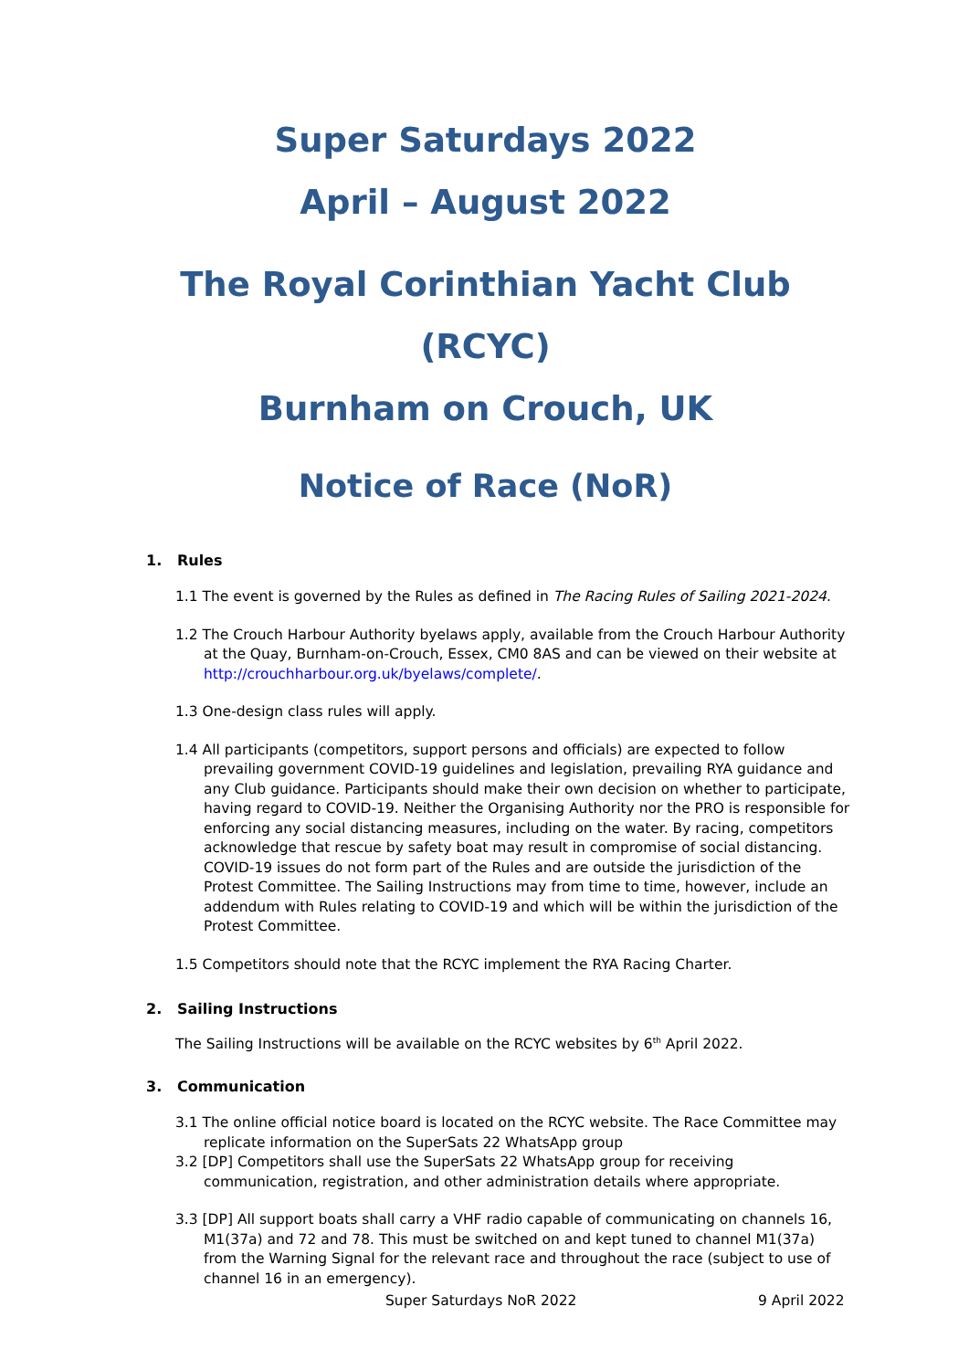Super Saturdays 2022
April – August 2022
The Royal Corinthian Yacht Club (RCYC)
Burnham on Crouch, UK
Notice of Race (NoR)
1. Rules
1.1 The event is governed by the Rules as defined in The Racing Rules of Sailing 2021-2024.
1.2 The Crouch Harbour Authority byelaws apply, available from the Crouch Harbour Authority at the Quay, Burnham-on-Crouch, Essex, CM0 8AS and can be viewed on their website at http://crouchharbour.org.uk/byelaws/complete/.
1.3 One-design class rules will apply.
1.4 All participants (competitors, support persons and officials) are expected to follow prevailing government COVID-19 guidelines and legislation, prevailing RYA guidance and any Club guidance. Participants should make their own decision on whether to participate, having regard to COVID-19. Neither the Organising Authority nor the PRO is responsible for enforcing any social distancing measures, including on the water. By racing, competitors acknowledge that rescue by safety boat may result in compromise of social distancing. COVID-19 issues do not form part of the Rules and are outside the jurisdiction of the Protest Committee. The Sailing Instructions may from time to time, however, include an addendum with Rules relating to COVID-19 and which will be within the jurisdiction of the Protest Committee.
1.5 Competitors should note that the RCYC implement the RYA Racing Charter.
2. Sailing Instructions
The Sailing Instructions will be available on the RCYC websites by 6<sup>th</sup> April 2022.
3. Communication
3.1 The online official notice board is located on the RCYC website. The Race Committee may replicate information on the SuperSats 22 WhatsApp group
3.2 [DP] Competitors shall use the SuperSats 22 WhatsApp group for receiving communication, registration, and other administration details where appropriate.
3.3 [DP] All support boats shall carry a VHF radio capable of communicating on channels 16, M1(37a) and 72 and 78. This must be switched on and kept tuned to channel M1(37a) from the Warning Signal for the relevant race and throughout the race (subject to use of channel 16 in an emergency).
Super Saturdays NoR 2022 9 April 2022